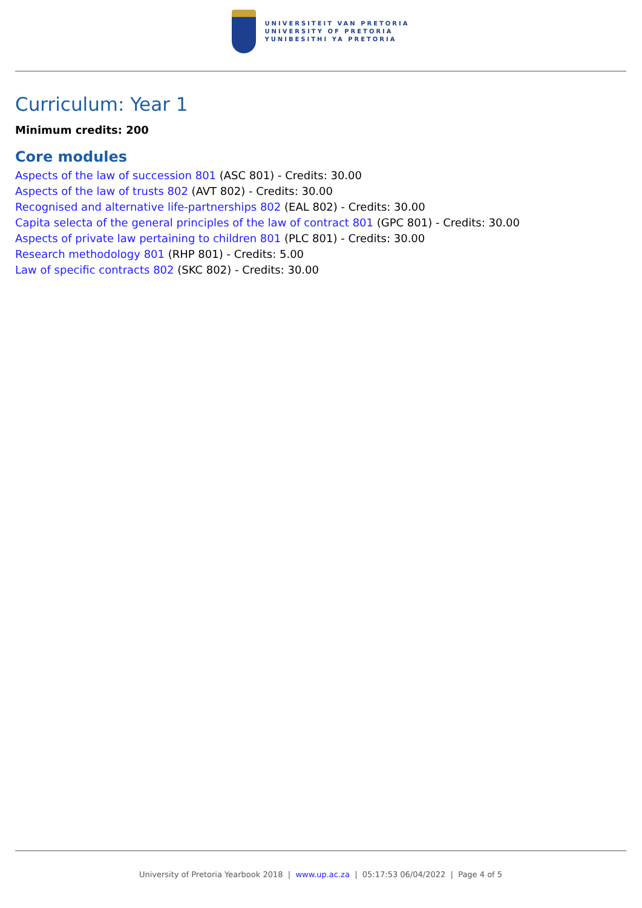UNIVERSITEIT VAN PRETORIA
UNIVERSITY OF PRETORIA
YUNIBESITHI YA PRETORIA
Curriculum: Year 1
Minimum credits: 200
Core modules
Aspects of the law of succession 801 (ASC 801) - Credits: 30.00
Aspects of the law of trusts 802 (AVT 802) - Credits: 30.00
Recognised and alternative life-partnerships 802 (EAL 802) - Credits: 30.00
Capita selecta of the general principles of the law of contract 801 (GPC 801) - Credits: 30.00
Aspects of private law pertaining to children 801 (PLC 801) - Credits: 30.00
Research methodology 801 (RHP 801) - Credits: 5.00
Law of specific contracts 802 (SKC 802) - Credits: 30.00
University of Pretoria Yearbook 2018 | www.up.ac.za | 05:17:53 06/04/2022 | Page 4 of 5